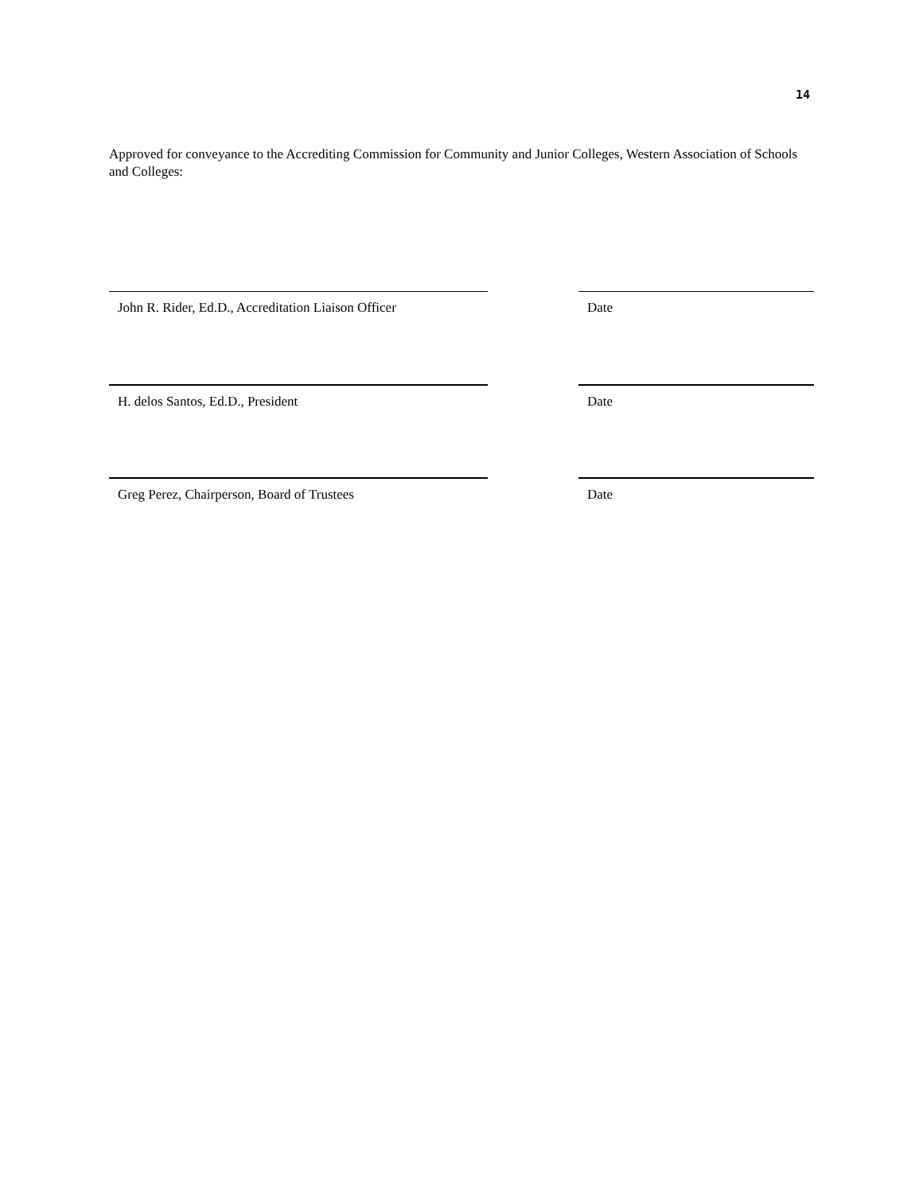14
Approved for conveyance to the Accrediting Commission for Community and Junior Colleges, Western Association of Schools and Colleges:
John R. Rider, Ed.D., Accreditation Liaison Officer
Date
H. delos Santos, Ed.D., President Date
Greg Perez, Chairperson, Board of Trustees Date